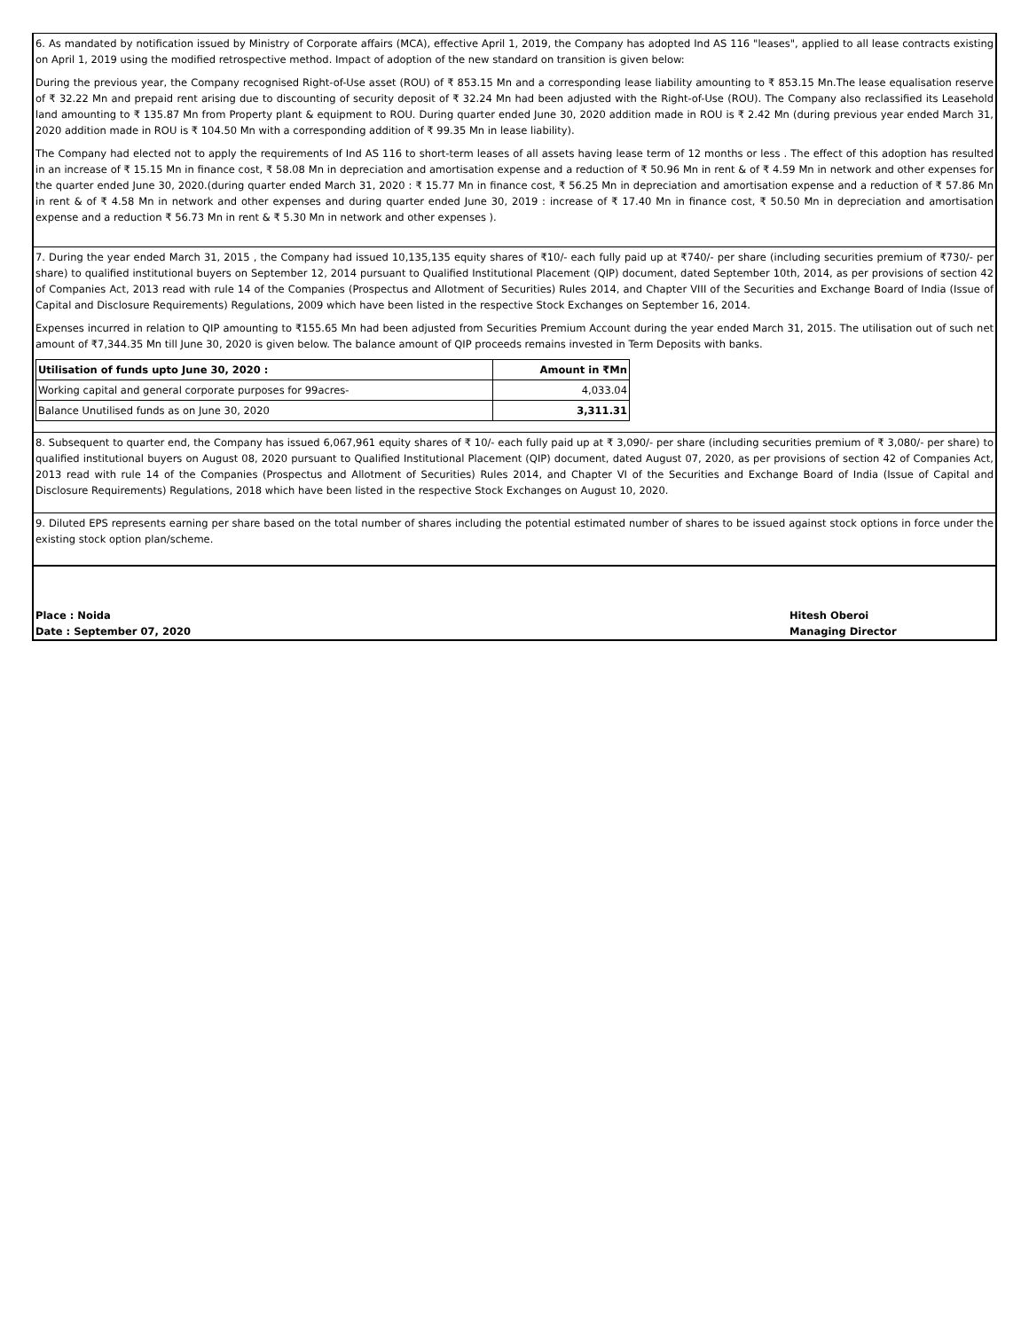6. As mandated by notification issued by Ministry of Corporate affairs (MCA), effective April 1, 2019, the Company has adopted Ind AS 116 "leases", applied to all lease contracts existing on April 1, 2019 using the modified retrospective method. Impact of adoption of the new standard on transition is given below:
During the previous year, the Company recognised Right-of-Use asset (ROU) of ₹ 853.15 Mn and a corresponding lease liability amounting to ₹ 853.15 Mn.The lease equalisation reserve of ₹ 32.22 Mn and prepaid rent arising due to discounting of security deposit of ₹ 32.24 Mn had been adjusted with the Right-of-Use (ROU). The Company also reclassified its Leasehold land amounting to ₹ 135.87 Mn from Property plant & equipment to ROU. During quarter ended June 30, 2020 addition made in ROU is ₹ 2.42 Mn (during previous year ended March 31, 2020 addition made in ROU is ₹ 104.50 Mn with a corresponding addition of ₹ 99.35 Mn in lease liability).
The Company had elected not to apply the requirements of Ind AS 116 to short-term leases of all assets having lease term of 12 months or less . The effect of this adoption has resulted in an increase of ₹ 15.15 Mn in finance cost, ₹ 58.08 Mn in depreciation and amortisation expense and a reduction of ₹ 50.96 Mn in rent & of ₹ 4.59 Mn in network and other expenses for the quarter ended June 30, 2020.(during quarter ended March 31, 2020 : ₹ 15.77 Mn in finance cost, ₹ 56.25 Mn in depreciation and amortisation expense and a reduction of ₹ 57.86 Mn in rent & of ₹ 4.58 Mn in network and other expenses and during quarter ended June 30, 2019 : increase of ₹ 17.40 Mn in finance cost, ₹ 50.50 Mn in depreciation and amortisation expense and a reduction ₹ 56.73 Mn in rent & ₹ 5.30 Mn in network and other expenses ).
7. During the year ended March 31, 2015 , the Company had issued 10,135,135 equity shares of ₹10/- each fully paid up at ₹740/- per share (including securities premium of ₹730/- per share) to qualified institutional buyers on September 12, 2014 pursuant to Qualified Institutional Placement (QIP) document, dated September 10th, 2014, as per provisions of section 42 of Companies Act, 2013 read with rule 14 of the Companies (Prospectus and Allotment of Securities) Rules 2014, and Chapter VIII of the Securities and Exchange Board of India (Issue of Capital and Disclosure Requirements) Regulations, 2009 which have been listed in the respective Stock Exchanges on September 16, 2014.
Expenses incurred in relation to QIP amounting to ₹155.65 Mn had been adjusted from Securities Premium Account during the year ended March 31, 2015. The utilisation out of such net amount of ₹7,344.35 Mn till June 30, 2020 is given below. The balance amount of QIP proceeds remains invested in Term Deposits with banks.
| Utilisation of funds upto June 30, 2020 : | Amount in ₹Mn |
| --- | --- |
| Working capital and general corporate purposes for 99acres- | 4,033.04 |
| Balance Unutilised funds as on June 30, 2020 | 3,311.31 |
8. Subsequent to quarter end, the Company has issued 6,067,961 equity shares of ₹ 10/- each fully paid up at ₹ 3,090/- per share (including securities premium of ₹ 3,080/- per share) to qualified institutional buyers on August 08, 2020 pursuant to Qualified Institutional Placement (QIP) document, dated August 07, 2020, as per provisions of section 42 of Companies Act, 2013 read with rule 14 of the Companies (Prospectus and Allotment of Securities) Rules 2014, and Chapter VI of the Securities and Exchange Board of India (Issue of Capital and Disclosure Requirements) Regulations, 2018 which have been listed in the respective Stock Exchanges on August 10, 2020.
9. Diluted EPS represents earning per share based on the total number of shares including the potential estimated number of shares to be issued against stock options in force under the existing stock option plan/scheme.
Place : Noida
Date : September 07, 2020
Hitesh Oberoi
Managing Director